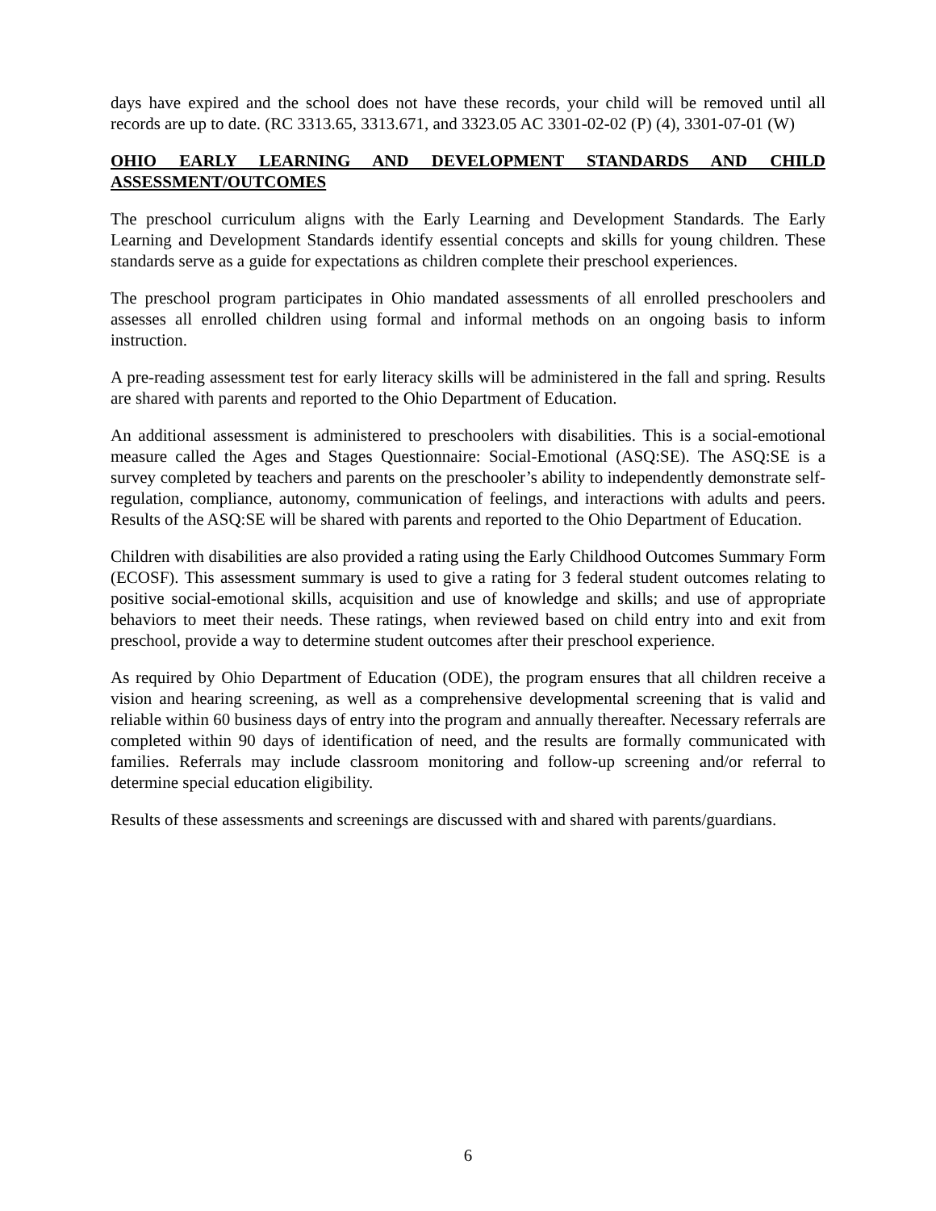days have expired and the school does not have these records, your child will be removed until all records are up to date. (RC 3313.65, 3313.671, and 3323.05 AC 3301-02-02 (P) (4), 3301-07-01 (W)
OHIO EARLY LEARNING AND DEVELOPMENT STANDARDS AND CHILD ASSESSMENT/OUTCOMES
The preschool curriculum aligns with the Early Learning and Development Standards. The Early Learning and Development Standards identify essential concepts and skills for young children. These standards serve as a guide for expectations as children complete their preschool experiences.
The preschool program participates in Ohio mandated assessments of all enrolled preschoolers and assesses all enrolled children using formal and informal methods on an ongoing basis to inform instruction.
A pre-reading assessment test for early literacy skills will be administered in the fall and spring. Results are shared with parents and reported to the Ohio Department of Education.
An additional assessment is administered to preschoolers with disabilities. This is a social-emotional measure called the Ages and Stages Questionnaire: Social-Emotional (ASQ:SE). The ASQ:SE is a survey completed by teachers and parents on the preschooler’s ability to independently demonstrate self-regulation, compliance, autonomy, communication of feelings, and interactions with adults and peers. Results of the ASQ:SE will be shared with parents and reported to the Ohio Department of Education.
Children with disabilities are also provided a rating using the Early Childhood Outcomes Summary Form (ECOSF). This assessment summary is used to give a rating for 3 federal student outcomes relating to positive social-emotional skills, acquisition and use of knowledge and skills; and use of appropriate behaviors to meet their needs. These ratings, when reviewed based on child entry into and exit from preschool, provide a way to determine student outcomes after their preschool experience.
As required by Ohio Department of Education (ODE), the program ensures that all children receive a vision and hearing screening, as well as a comprehensive developmental screening that is valid and reliable within 60 business days of entry into the program and annually thereafter. Necessary referrals are completed within 90 days of identification of need, and the results are formally communicated with families. Referrals may include classroom monitoring and follow-up screening and/or referral to determine special education eligibility.
Results of these assessments and screenings are discussed with and shared with parents/guardians.
6